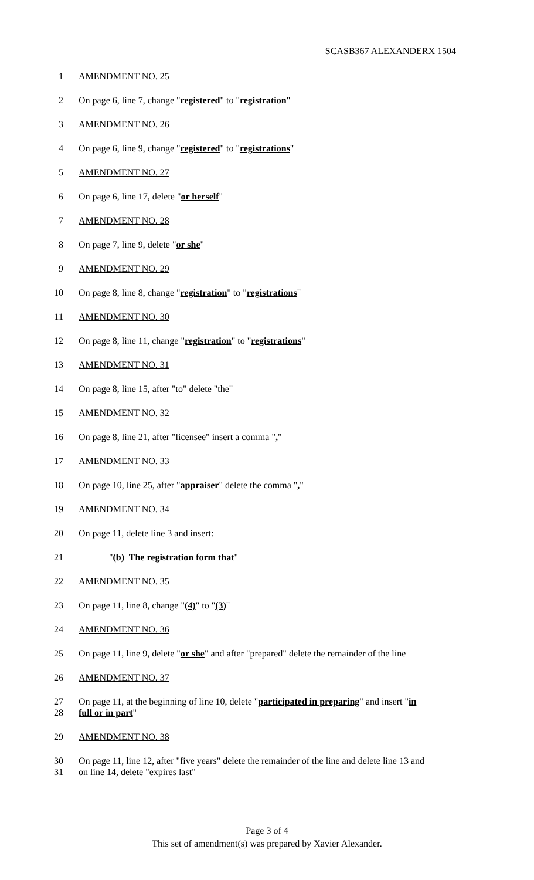SCASB367 ALEXANDERX 1504
1 AMENDMENT NO. 25
2 On page 6, line 7, change "registered" to "registration"
3 AMENDMENT NO. 26
4 On page 6, line 9, change "registered" to "registrations"
5 AMENDMENT NO. 27
6 On page 6, line 17, delete "or herself"
7 AMENDMENT NO. 28
8 On page 7, line 9, delete "or she"
9 AMENDMENT NO. 29
10 On page 8, line 8, change "registration" to "registrations"
11 AMENDMENT NO. 30
12 On page 8, line 11, change "registration" to "registrations"
13 AMENDMENT NO. 31
14 On page 8, line 15, after "to" delete "the"
15 AMENDMENT NO. 32
16 On page 8, line 21, after "licensee" insert a comma ","
17 AMENDMENT NO. 33
18 On page 10, line 25, after "appraiser" delete the comma ","
19 AMENDMENT NO. 34
20 On page 11, delete line 3 and insert:
21 "(b) The registration form that"
22 AMENDMENT NO. 35
23 On page 11, line 8, change "(4)" to "(3)"
24 AMENDMENT NO. 36
25 On page 11, line 9, delete "or she" and after "prepared" delete the remainder of the line
26 AMENDMENT NO. 37
27 On page 11, at the beginning of line 10, delete "participated in preparing" and insert "in
28 full or in part"
29 AMENDMENT NO. 38
30 On page 11, line 12, after "five years" delete the remainder of the line and delete line 13 and
31 on line 14, delete "expires last"
Page 3 of 4
This set of amendment(s) was prepared by Xavier Alexander.